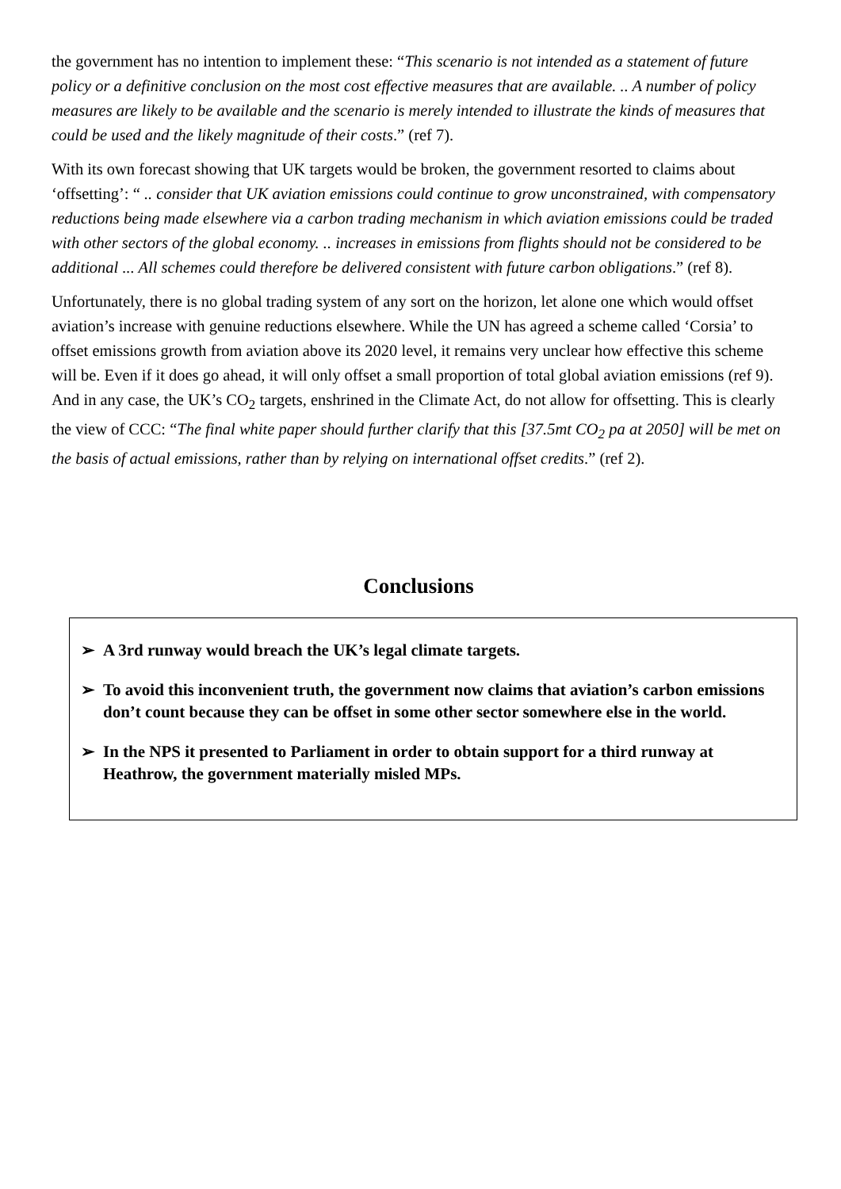the government has no intention to implement these: “This scenario is not intended as a statement of future policy or a definitive conclusion on the most cost effective measures that are available. .. A number of policy measures are likely to be available and the scenario is merely intended to illustrate the kinds of measures that could be used and the likely magnitude of their costs.” (ref 7).
With its own forecast showing that UK targets would be broken, the government resorted to claims about ‘offsetting’: “ .. consider that UK aviation emissions could continue to grow unconstrained, with compensatory reductions being made elsewhere via a carbon trading mechanism in which aviation emissions could be traded with other sectors of the global economy. .. increases in emissions from flights should not be considered to be additional ... All schemes could therefore be delivered consistent with future carbon obligations.” (ref 8).
Unfortunately, there is no global trading system of any sort on the horizon, let alone one which would offset aviation’s increase with genuine reductions elsewhere. While the UN has agreed a scheme called ‘Corsia’ to offset emissions growth from aviation above its 2020 level, it remains very unclear how effective this scheme will be. Even if it does go ahead, it will only offset a small proportion of total global aviation emissions (ref 9). And in any case, the UK’s CO<sub>2</sub> targets, enshrined in the Climate Act, do not allow for offsetting. This is clearly the view of CCC: “The final white paper should further clarify that this [37.5mt CO<sub>2</sub> pa at 2050] will be met on the basis of actual emissions, rather than by relying on international offset credits.” (ref 2).
Conclusions
➢ A 3rd runway would breach the UK’s legal climate targets.
➢ To avoid this inconvenient truth, the government now claims that aviation’s carbon emissions don’t count because they can be offset in some other sector somewhere else in the world.
➢ In the NPS it presented to Parliament in order to obtain support for a third runway at Heathrow, the government materially misled MPs.